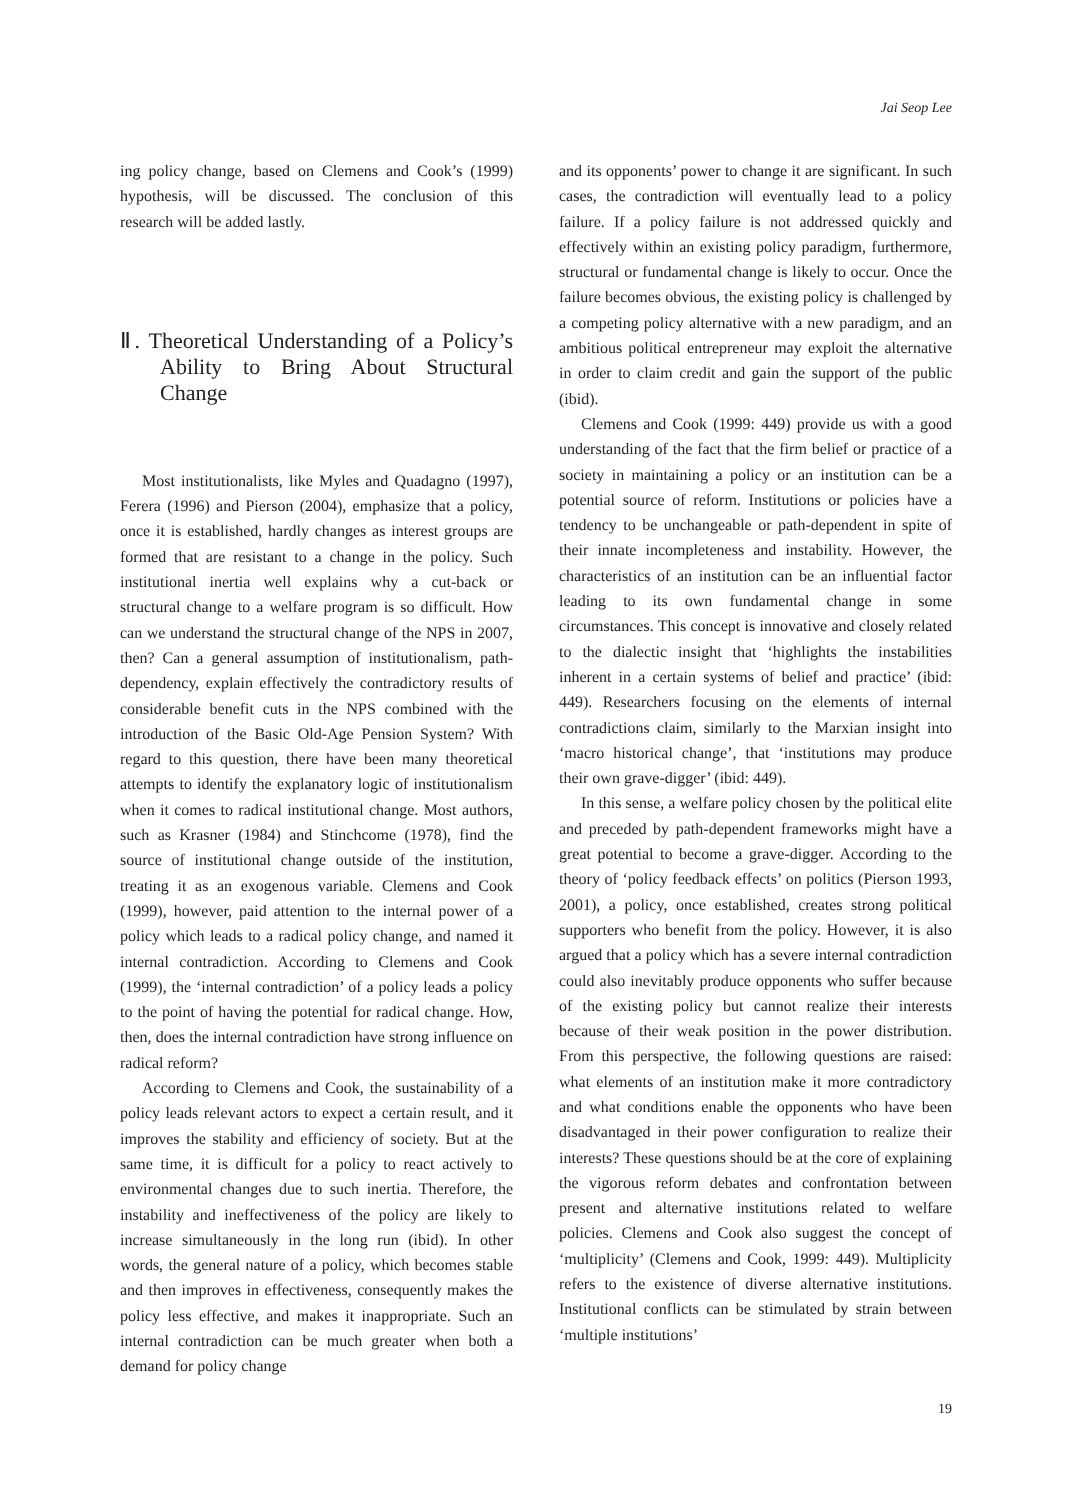Jai Seop Lee
ing policy change, based on Clemens and Cook’s (1999) hypothesis, will be discussed. The conclusion of this research will be added lastly.
Ⅱ. Theoretical Understanding of a Policy’s Ability to Bring About Structural Change
Most institutionalists, like Myles and Quadagno (1997), Ferera (1996) and Pierson (2004), emphasize that a policy, once it is established, hardly changes as interest groups are formed that are resistant to a change in the policy. Such institutional inertia well explains why a cut-back or structural change to a welfare program is so difficult. How can we understand the structural change of the NPS in 2007, then? Can a general assumption of institutionalism, path-dependency, explain effectively the contradictory results of considerable benefit cuts in the NPS combined with the introduction of the Basic Old-Age Pension System? With regard to this question, there have been many theoretical attempts to identify the explanatory logic of institutionalism when it comes to radical institutional change. Most authors, such as Krasner (1984) and Stinchcome (1978), find the source of institutional change outside of the institution, treating it as an exogenous variable. Clemens and Cook (1999), however, paid attention to the internal power of a policy which leads to a radical policy change, and named it internal contradiction. According to Clemens and Cook (1999), the ‘internal contradiction’ of a policy leads a policy to the point of having the potential for radical change. How, then, does the internal contradiction have strong influence on radical reform?
According to Clemens and Cook, the sustainability of a policy leads relevant actors to expect a certain result, and it improves the stability and efficiency of society. But at the same time, it is difficult for a policy to react actively to environmental changes due to such inertia. Therefore, the instability and ineffectiveness of the policy are likely to increase simultaneously in the long run (ibid). In other words, the general nature of a policy, which becomes stable and then improves in effectiveness, consequently makes the policy less effective, and makes it inappropriate. Such an internal contradiction can be much greater when both a demand for policy change
and its opponents’ power to change it are significant. In such cases, the contradiction will eventually lead to a policy failure. If a policy failure is not addressed quickly and effectively within an existing policy paradigm, furthermore, structural or fundamental change is likely to occur. Once the failure becomes obvious, the existing policy is challenged by a competing policy alternative with a new paradigm, and an ambitious political entrepreneur may exploit the alternative in order to claim credit and gain the support of the public (ibid).
Clemens and Cook (1999: 449) provide us with a good understanding of the fact that the firm belief or practice of a society in maintaining a policy or an institution can be a potential source of reform. Institutions or policies have a tendency to be unchangeable or path-dependent in spite of their innate incompleteness and instability. However, the characteristics of an institution can be an influential factor leading to its own fundamental change in some circumstances. This concept is innovative and closely related to the dialectic insight that ‘highlights the instabilities inherent in a certain systems of belief and practice’ (ibid: 449). Researchers focusing on the elements of internal contradictions claim, similarly to the Marxian insight into ‘macro historical change’, that ‘institutions may produce their own grave-digger’ (ibid: 449).
In this sense, a welfare policy chosen by the political elite and preceded by path-dependent frameworks might have a great potential to become a grave-digger. According to the theory of ‘policy feedback effects’ on politics (Pierson 1993, 2001), a policy, once established, creates strong political supporters who benefit from the policy. However, it is also argued that a policy which has a severe internal contradiction could also inevitably produce opponents who suffer because of the existing policy but cannot realize their interests because of their weak position in the power distribution. From this perspective, the following questions are raised: what elements of an institution make it more contradictory and what conditions enable the opponents who have been disadvantaged in their power configuration to realize their interests? These questions should be at the core of explaining the vigorous reform debates and confrontation between present and alternative institutions related to welfare policies. Clemens and Cook also suggest the concept of ‘multiplicity’ (Clemens and Cook, 1999: 449). Multiplicity refers to the existence of diverse alternative institutions. Institutional conflicts can be stimulated by strain between ‘multiple institutions’
19